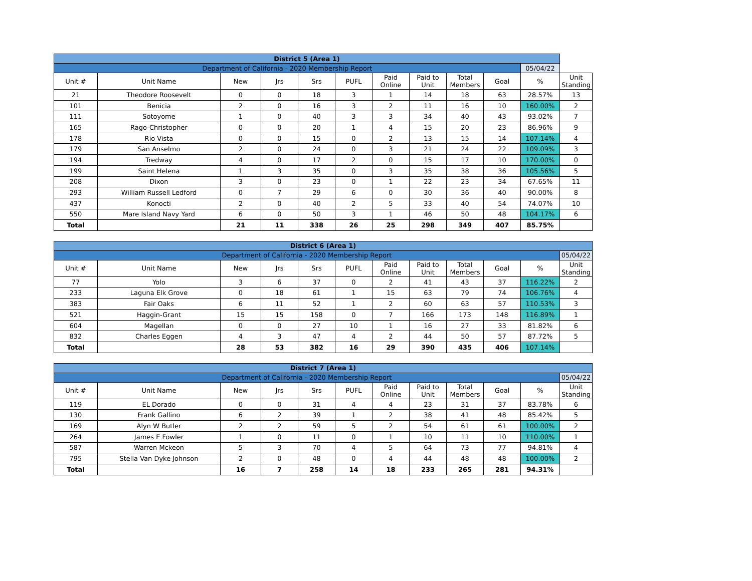| District 5 (Area 1) | | | | | | | | | | | |
| Department of California - 2020 Membership Report | | | | | | | | | | 05/04/22 | |
| Unit # | Unit Name | New | Jrs | Srs | PUFL | Paid Online | Paid to Unit | Total Members | Goal | % | Unit Standing |
| 21 | Theodore Roosevelt | 0 | 0 | 18 | 3 | 1 | 14 | 18 | 63 | 28.57% | 13 |
| 101 | Benicia | 2 | 0 | 16 | 3 | 2 | 11 | 16 | 10 | 160.00% | 2 |
| 111 | Sotoyome | 1 | 0 | 40 | 3 | 3 | 34 | 40 | 43 | 93.02% | 7 |
| 165 | Rago-Christopher | 0 | 0 | 20 | 1 | 4 | 15 | 20 | 23 | 86.96% | 9 |
| 178 | Rio Vista | 0 | 0 | 15 | 0 | 2 | 13 | 15 | 14 | 107.14% | 4 |
| 179 | San Anselmo | 2 | 0 | 24 | 0 | 3 | 21 | 24 | 22 | 109.09% | 3 |
| 194 | Tredway | 4 | 0 | 17 | 2 | 0 | 15 | 17 | 10 | 170.00% | 0 |
| 199 | Saint Helena | 1 | 3 | 35 | 0 | 3 | 35 | 38 | 36 | 105.56% | 5 |
| 208 | Dixon | 3 | 0 | 23 | 0 | 1 | 22 | 23 | 34 | 67.65% | 11 |
| 293 | William Russell Ledford | 0 | 7 | 29 | 6 | 0 | 30 | 36 | 40 | 90.00% | 8 |
| 437 | Konocti | 2 | 0 | 40 | 2 | 5 | 33 | 40 | 54 | 74.07% | 10 |
| 550 | Mare Island Navy Yard | 6 | 0 | 50 | 3 | 1 | 46 | 50 | 48 | 104.17% | 6 |
| Total | | 21 | 11 | 338 | 26 | 25 | 298 | 349 | 407 | 85.75% | |
| District 6 (Area 1) | | | | | | | | | | | |
| Department of California - 2020 Membership Report | | | | | | | | | | | 05/04/22 |
| Unit # | Unit Name | New | Jrs | Srs | PUFL | Paid Online | Paid to Unit | Total Members | Goal | % | Unit Standing |
| 77 | Yolo | 3 | 6 | 37 | 0 | 2 | 41 | 43 | 37 | 116.22% | 2 |
| 233 | Laguna Elk Grove | 0 | 18 | 61 | 1 | 15 | 63 | 79 | 74 | 106.76% | 4 |
| 383 | Fair Oaks | 6 | 11 | 52 | 1 | 2 | 60 | 63 | 57 | 110.53% | 3 |
| 521 | Haggin-Grant | 15 | 15 | 158 | 0 | 7 | 166 | 173 | 148 | 116.89% | 1 |
| 604 | Magellan | 0 | 0 | 27 | 10 | 1 | 16 | 27 | 33 | 81.82% | 6 |
| 832 | Charles Eggen | 4 | 3 | 47 | 4 | 2 | 44 | 50 | 57 | 87.72% | 5 |
| Total | | 28 | 53 | 382 | 16 | 29 | 390 | 435 | 406 | 107.14% | |
| District 7 (Area 1) | | | | | | | | | | | |
| Department of California - 2020 Membership Report | | | | | | | | | | | 05/04/22 |
| Unit # | Unit Name | New | Jrs | Srs | PUFL | Paid Online | Paid to Unit | Total Members | Goal | % | Unit Standing |
| 119 | EL Dorado | 0 | 0 | 31 | 4 | 4 | 23 | 31 | 37 | 83.78% | 6 |
| 130 | Frank Gallino | 6 | 2 | 39 | 1 | 2 | 38 | 41 | 48 | 85.42% | 5 |
| 169 | Alyn W Butler | 2 | 2 | 59 | 5 | 2 | 54 | 61 | 61 | 100.00% | 2 |
| 264 | James E Fowler | 1 | 0 | 11 | 0 | 1 | 10 | 11 | 10 | 110.00% | 1 |
| 587 | Warren Mckeon | 5 | 3 | 70 | 4 | 5 | 64 | 73 | 77 | 94.81% | 4 |
| 795 | Stella Van Dyke Johnson | 2 | 0 | 48 | 0 | 4 | 44 | 48 | 48 | 100.00% | 2 |
| Total | | 16 | 7 | 258 | 14 | 18 | 233 | 265 | 281 | 94.31% | |